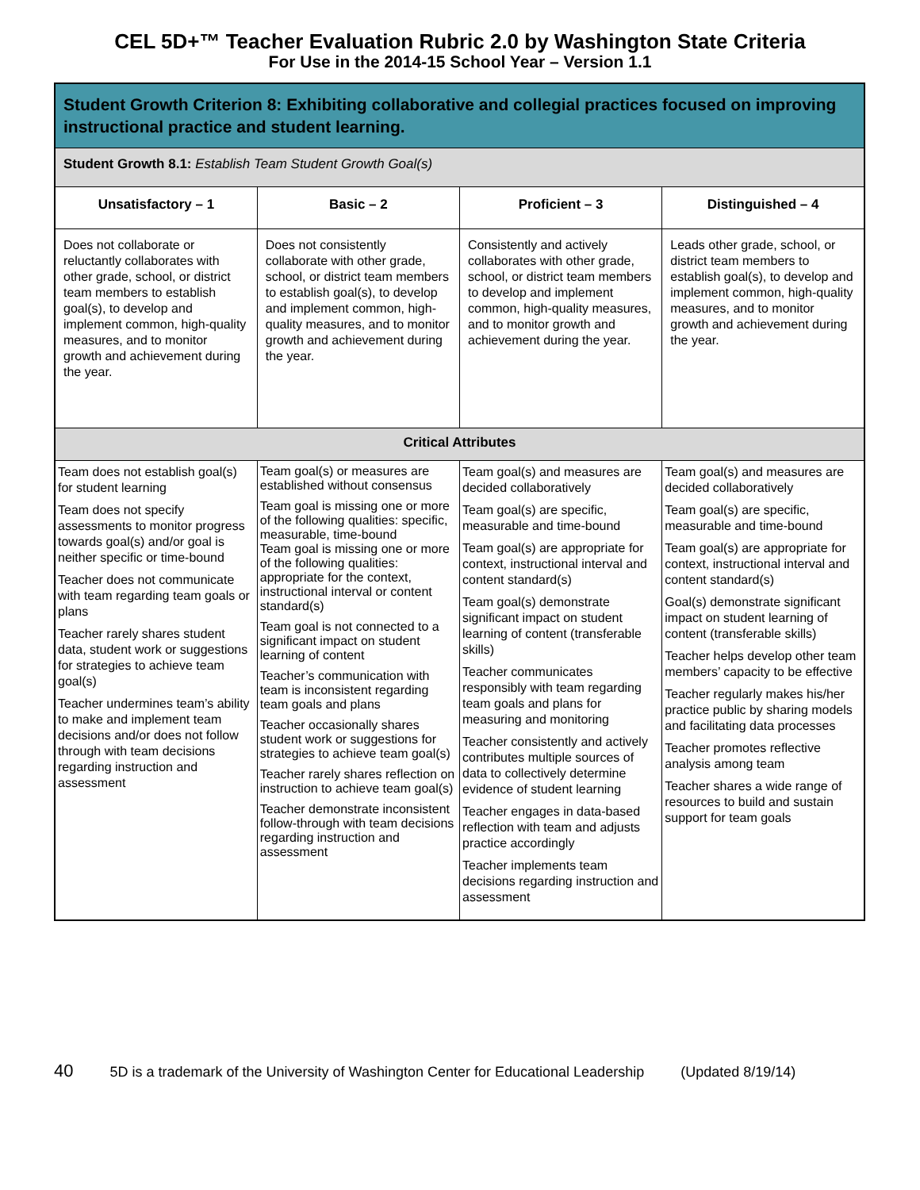CEL 5D+™ Teacher Evaluation Rubric 2.0 by Washington State Criteria
For Use in the 2014-15 School Year – Version 1.1
| Student Growth Criterion 8: Exhibiting collaborative and collegial practices focused on improving instructional practice and student learning. | | | |
| --- | --- | --- | --- |
| Student Growth 8.1: Establish Team Student Growth Goal(s) | | | |
| Unsatisfactory – 1 | Basic – 2 | Proficient – 3 | Distinguished – 4 |
| Does not collaborate or reluctantly collaborates with other grade, school, or district team members to establish goal(s), to develop and implement common, high-quality measures, and to monitor growth and achievement during the year. | Does not consistently collaborate with other grade, school, or district team members to establish goal(s), to develop and implement common, high-quality measures, and to monitor growth and achievement during the year. | Consistently and actively collaborates with other grade, school, or district team members to develop and implement common, high-quality measures, and to monitor growth and achievement during the year. | Leads other grade, school, or district team members to establish goal(s), to develop and implement common, high-quality measures, and to monitor growth and achievement during the year. |
| Critical Attributes | | | |
| Team does not establish goal(s) for student learning Team does not specify assessments to monitor progress towards goal(s) and/or goal is neither specific or time-bound Teacher does not communicate with team regarding team goals or plans Teacher rarely shares student data, student work or suggestions for strategies to achieve team goal(s) Teacher undermines team’s ability to make and implement team decisions and/or does not follow through with team decisions regarding instruction and assessment | Team goal(s) or measures are established without consensus Team goal is missing one or more of the following qualities: specific, measurable, time-bound Team goal is missing one or more of the following qualities: appropriate for the context, instructional interval or content standard(s) Team goal is not connected to a significant impact on student learning of content Teacher’s communication with team is inconsistent regarding team goals and plans Teacher occasionally shares student work or suggestions for strategies to achieve team goal(s) Teacher rarely shares reflection on instruction to achieve team goal(s) Teacher demonstrate inconsistent follow-through with team decisions regarding instruction and assessment | Team goal(s) and measures are decided collaboratively Team goal(s) are specific, measurable and time-bound Team goal(s) are appropriate for context, instructional interval and content standard(s) Team goal(s) demonstrate significant impact on student learning of content (transferable skills) Teacher communicates responsibly with team regarding team goals and plans for measuring and monitoring Teacher consistently and actively contributes multiple sources of data to collectively determine evidence of student learning Teacher engages in data-based reflection with team and adjusts practice accordingly Teacher implements team decisions regarding instruction and assessment | Team goal(s) and measures are decided collaboratively Team goal(s) are specific, measurable and time-bound Team goal(s) are appropriate for context, instructional interval and content standard(s) Goal(s) demonstrate significant impact on student learning of content (transferable skills) Teacher helps develop other team members’ capacity to be effective Teacher regularly makes his/her practice public by sharing models and facilitating data processes Teacher promotes reflective analysis among team Teacher shares a wide range of resources to build and sustain support for team goals |
40 5D is a trademark of the University of Washington Center for Educational Leadership (Updated 8/19/14)